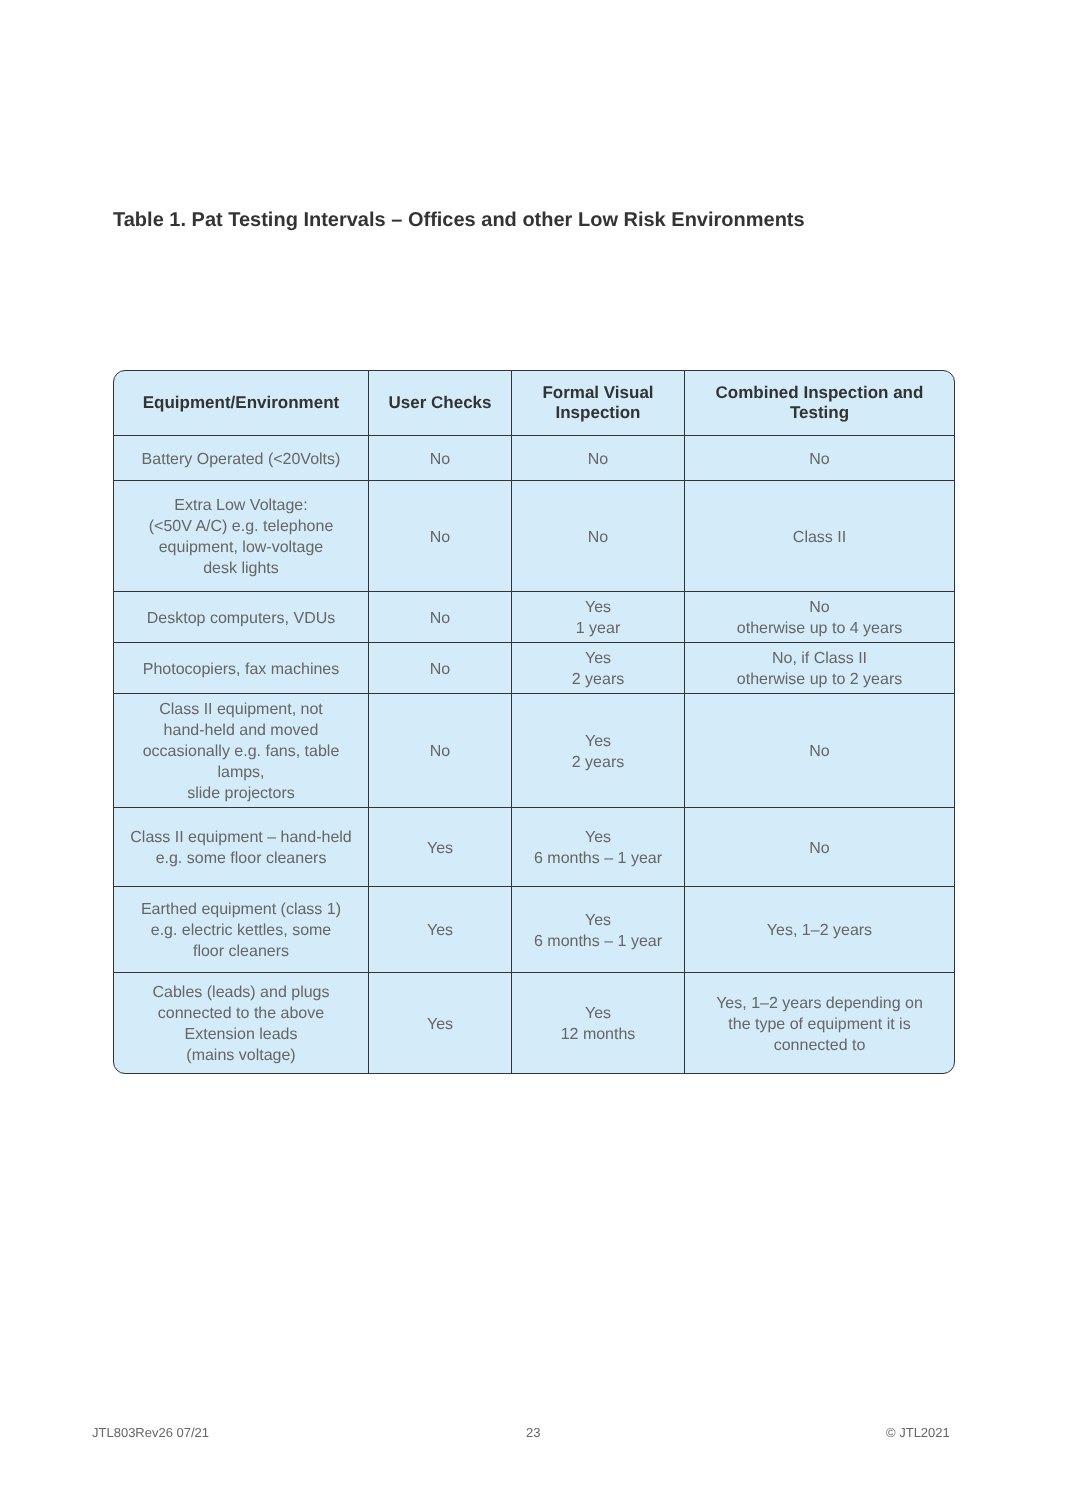Table 1. Pat Testing Intervals – Offices and other Low Risk Environments
| Equipment/Environment | User Checks | Formal Visual Inspection | Combined Inspection and Testing |
| --- | --- | --- | --- |
| Battery Operated (<20Volts) | No | No | No |
| Extra Low Voltage: (<50V A/C) e.g. telephone equipment, low-voltage desk lights | No | No | Class II |
| Desktop computers, VDUs | No | Yes 1 year | No otherwise up to 4 years |
| Photocopiers, fax machines | No | Yes 2 years | No, if Class II otherwise up to 2 years |
| Class II equipment, not hand-held and moved occasionally e.g. fans, table lamps, slide projectors | No | Yes 2 years | No |
| Class II equipment – hand-held e.g. some floor cleaners | Yes | Yes 6 months – 1 year | No |
| Earthed equipment (class 1) e.g. electric kettles, some floor cleaners | Yes | Yes 6 months – 1 year | Yes, 1–2 years |
| Cables (leads) and plugs connected to the above Extension leads (mains voltage) | Yes | Yes 12 months | Yes, 1–2 years depending on the type of equipment it is connected to |
JTL803Rev26 07/21 23 © JTL2021